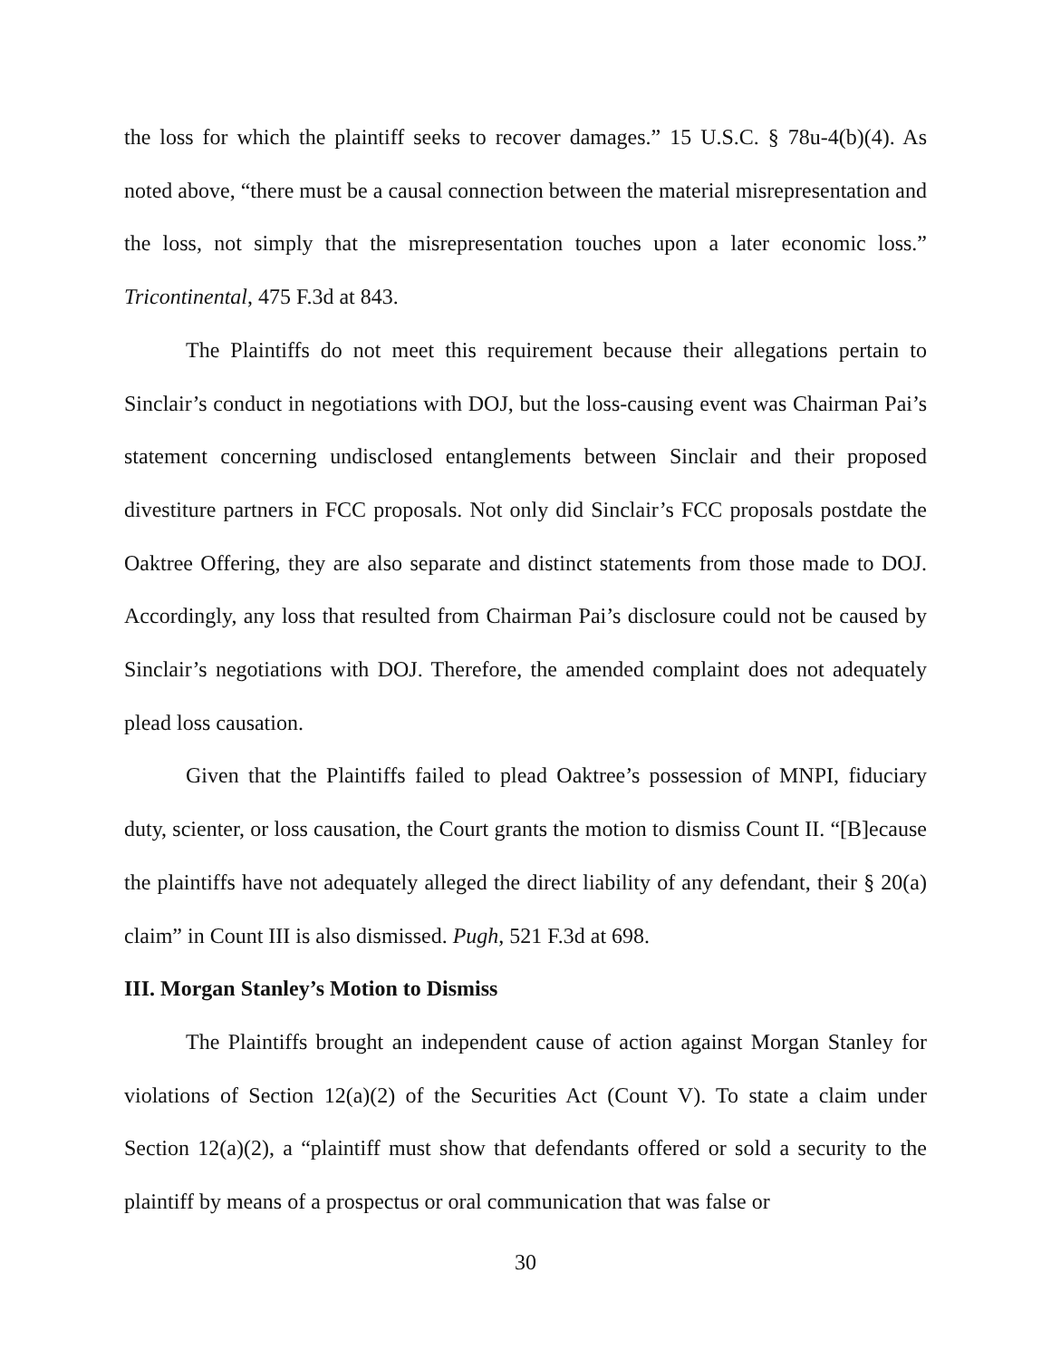the loss for which the plaintiff seeks to recover damages.” 15 U.S.C. § 78u-4(b)(4). As noted above, “there must be a causal connection between the material misrepresentation and the loss, not simply that the misrepresentation touches upon a later economic loss.” Tricontinental, 475 F.3d at 843.
The Plaintiffs do not meet this requirement because their allegations pertain to Sinclair’s conduct in negotiations with DOJ, but the loss-causing event was Chairman Pai’s statement concerning undisclosed entanglements between Sinclair and their proposed divestiture partners in FCC proposals. Not only did Sinclair’s FCC proposals postdate the Oaktree Offering, they are also separate and distinct statements from those made to DOJ. Accordingly, any loss that resulted from Chairman Pai’s disclosure could not be caused by Sinclair’s negotiations with DOJ. Therefore, the amended complaint does not adequately plead loss causation.
Given that the Plaintiffs failed to plead Oaktree’s possession of MNPI, fiduciary duty, scienter, or loss causation, the Court grants the motion to dismiss Count II. “[B]ecause the plaintiffs have not adequately alleged the direct liability of any defendant, their § 20(a) claim” in Count III is also dismissed. Pugh, 521 F.3d at 698.
III. Morgan Stanley’s Motion to Dismiss
The Plaintiffs brought an independent cause of action against Morgan Stanley for violations of Section 12(a)(2) of the Securities Act (Count V). To state a claim under Section 12(a)(2), a “plaintiff must show that defendants offered or sold a security to the plaintiff by means of a prospectus or oral communication that was false or
30